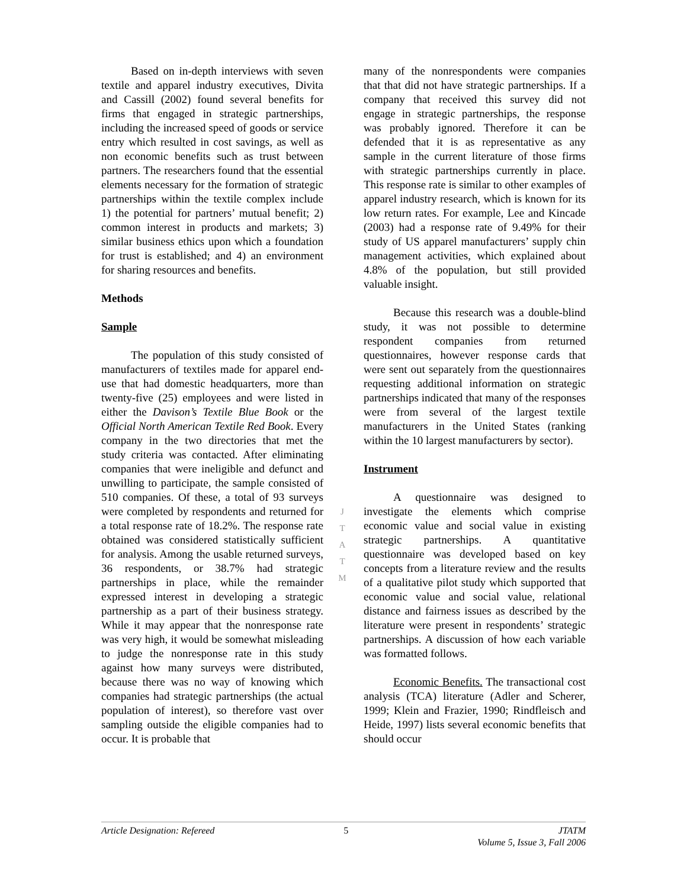Based on in-depth interviews with seven textile and apparel industry executives, Divita and Cassill (2002) found several benefits for firms that engaged in strategic partnerships, including the increased speed of goods or service entry which resulted in cost savings, as well as non economic benefits such as trust between partners. The researchers found that the essential elements necessary for the formation of strategic partnerships within the textile complex include 1) the potential for partners’ mutual benefit; 2) common interest in products and markets; 3) similar business ethics upon which a foundation for trust is established; and 4) an environment for sharing resources and benefits.
Methods
Sample
The population of this study consisted of manufacturers of textiles made for apparel end-use that had domestic headquarters, more than twenty-five (25) employees and were listed in either the Davison’s Textile Blue Book or the Official North American Textile Red Book. Every company in the two directories that met the study criteria was contacted. After eliminating companies that were ineligible and defunct and unwilling to participate, the sample consisted of 510 companies. Of these, a total of 93 surveys were completed by respondents and returned for a total response rate of 18.2%. The response rate obtained was considered statistically sufficient for analysis. Among the usable returned surveys, 36 respondents, or 38.7% had strategic partnerships in place, while the remainder expressed interest in developing a strategic partnership as a part of their business strategy. While it may appear that the nonresponse rate was very high, it would be somewhat misleading to judge the nonresponse rate in this study against how many surveys were distributed, because there was no way of knowing which companies had strategic partnerships (the actual population of interest), so therefore vast over sampling outside the eligible companies had to occur. It is probable that
many of the nonrespondents were companies that that did not have strategic partnerships. If a company that received this survey did not engage in strategic partnerships, the response was probably ignored. Therefore it can be defended that it is as representative as any sample in the current literature of those firms with strategic partnerships currently in place. This response rate is similar to other examples of apparel industry research, which is known for its low return rates. For example, Lee and Kincade (2003) had a response rate of 9.49% for their study of US apparel manufacturers’ supply chin management activities, which explained about 4.8% of the population, but still provided valuable insight.
Because this research was a double-blind study, it was not possible to determine respondent companies from returned questionnaires, however response cards that were sent out separately from the questionnaires requesting additional information on strategic partnerships indicated that many of the responses were from several of the largest textile manufacturers in the United States (ranking within the 10 largest manufacturers by sector).
Instrument
A questionnaire was designed to investigate the elements which comprise economic value and social value in existing strategic partnerships. A quantitative questionnaire was developed based on key concepts from a literature review and the results of a qualitative pilot study which supported that economic value and social value, relational distance and fairness issues as described by the literature were present in respondents’ strategic partnerships. A discussion of how each variable was formatted follows.
Economic Benefits. The transactional cost analysis (TCA) literature (Adler and Scherer, 1999; Klein and Frazier, 1990; Rindfleisch and Heide, 1997) lists several economic benefits that should occur
J
T
A
T
M
Article Designation: Refereed 5 JTATM
Volume 5, Issue 3, Fall 2006